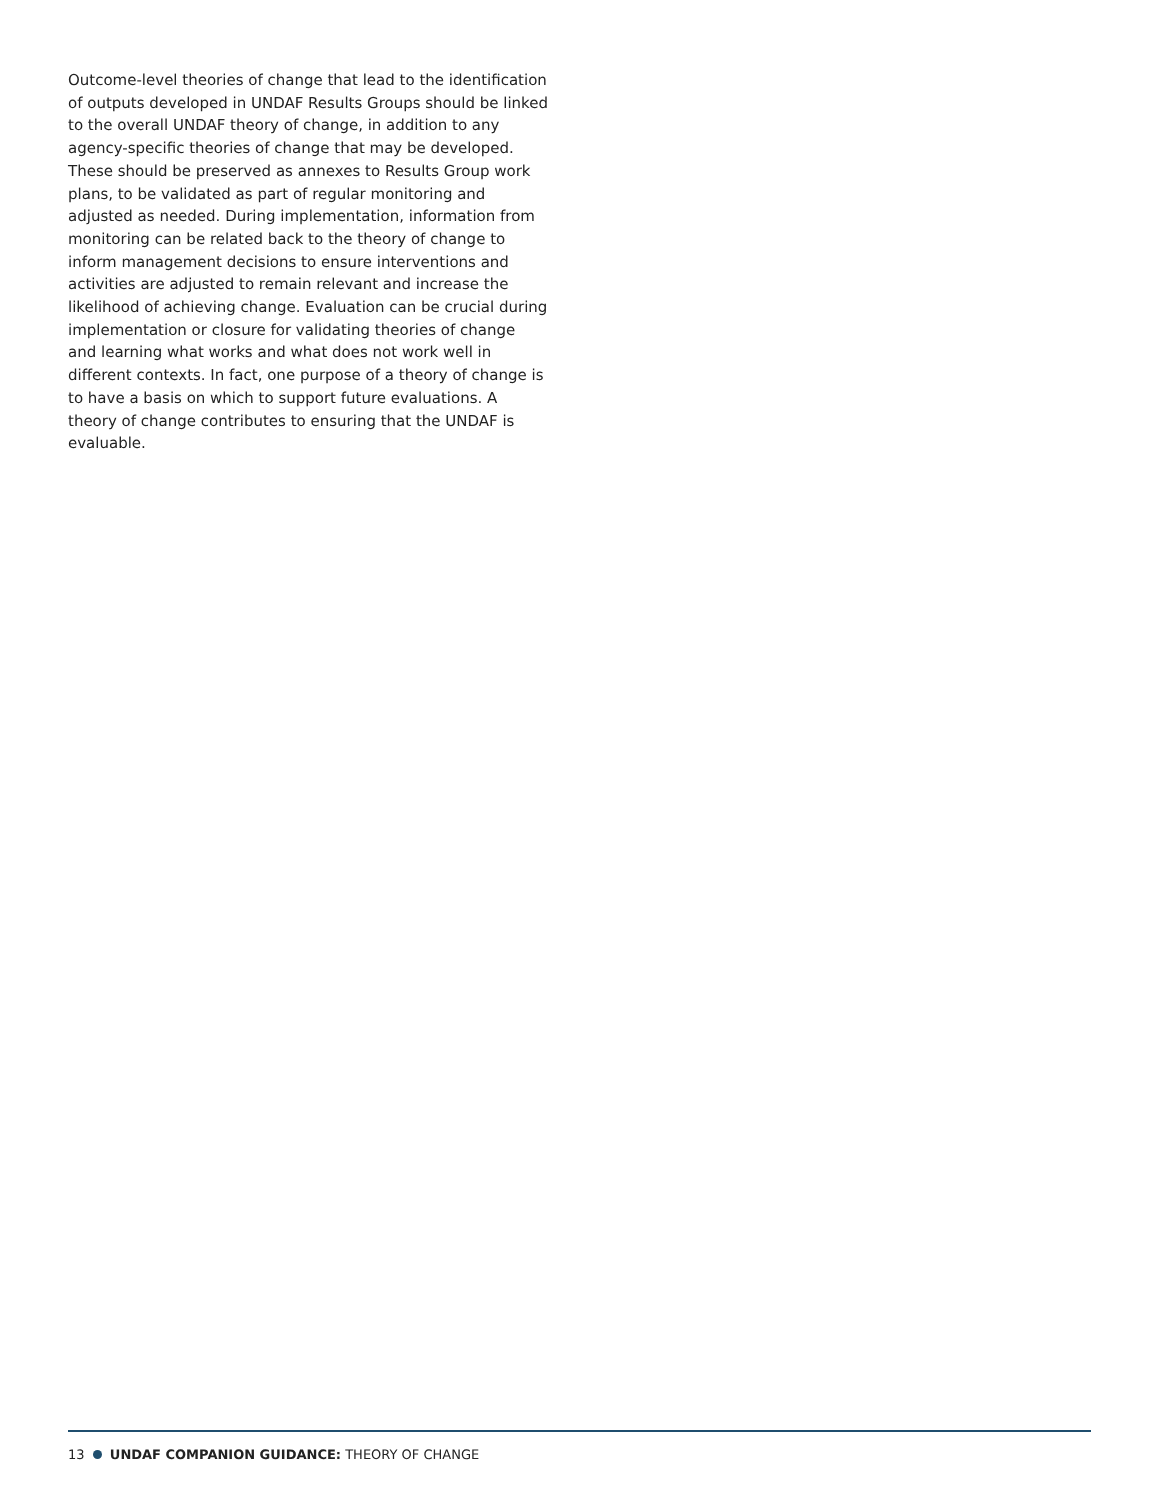Outcome-level theories of change that lead to the identification of outputs developed in UNDAF Results Groups should be linked to the overall UNDAF theory of change, in addition to any agency-specific theories of change that may be developed. These should be preserved as annexes to Results Group work plans, to be validated as part of regular monitoring and adjusted as needed. During implementation, information from monitoring can be related back to the theory of change to inform management decisions to ensure interventions and activities are adjusted to remain relevant and increase the likelihood of achieving change. Evaluation can be crucial during implementation or closure for validating theories of change and learning what works and what does not work well in different contexts. In fact, one purpose of a theory of change is to have a basis on which to support future evaluations. A theory of change contributes to ensuring that the UNDAF is evaluable.
13 UNDAF COMPANION GUIDANCE: THEORY OF CHANGE